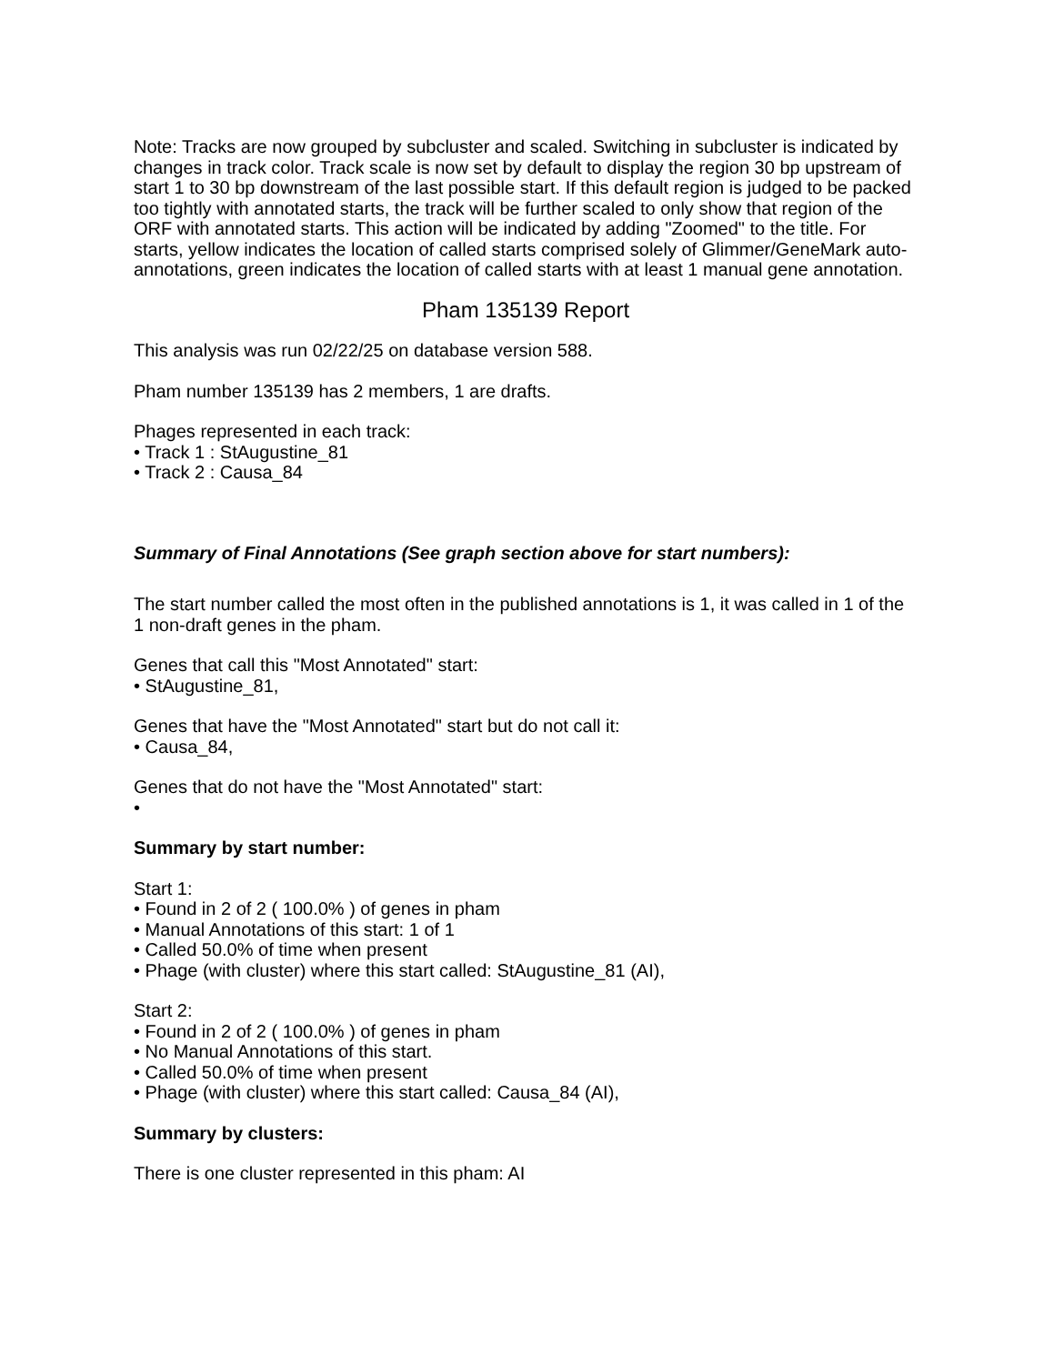Note: Tracks are now grouped by subcluster and scaled. Switching in subcluster is indicated by changes in track color. Track scale is now set by default to display the region 30 bp upstream of start 1 to 30 bp downstream of the last possible start. If this default region is judged to be packed too tightly with annotated starts, the track will be further scaled to only show that region of the ORF with annotated starts. This action will be indicated by adding "Zoomed" to the title. For starts, yellow indicates the location of called starts comprised solely of Glimmer/GeneMark auto-annotations, green indicates the location of called starts with at least 1 manual gene annotation.
Pham 135139 Report
This analysis was run 02/22/25 on database version 588.
Pham number 135139 has 2 members, 1 are drafts.
Phages represented in each track:
• Track 1 : StAugustine_81
• Track 2 : Causa_84
Summary of Final Annotations (See graph section above for start numbers):
The start number called the most often in the published annotations is 1, it was called in 1 of the 1 non-draft genes in the pham.
Genes that call this "Most Annotated" start:
• StAugustine_81,
Genes that have the "Most Annotated" start but do not call it:
• Causa_84,
Genes that do not have the "Most Annotated" start:
•
Summary by start number:
Start 1:
• Found in 2 of 2 ( 100.0% ) of genes in pham
• Manual Annotations of this start: 1 of 1
• Called 50.0% of time when present
• Phage (with cluster) where this start called: StAugustine_81 (AI),
Start 2:
• Found in 2 of 2 ( 100.0% ) of genes in pham
• No Manual Annotations of this start.
• Called 50.0% of time when present
• Phage (with cluster) where this start called: Causa_84 (AI),
Summary by clusters:
There is one cluster represented in this pham: AI